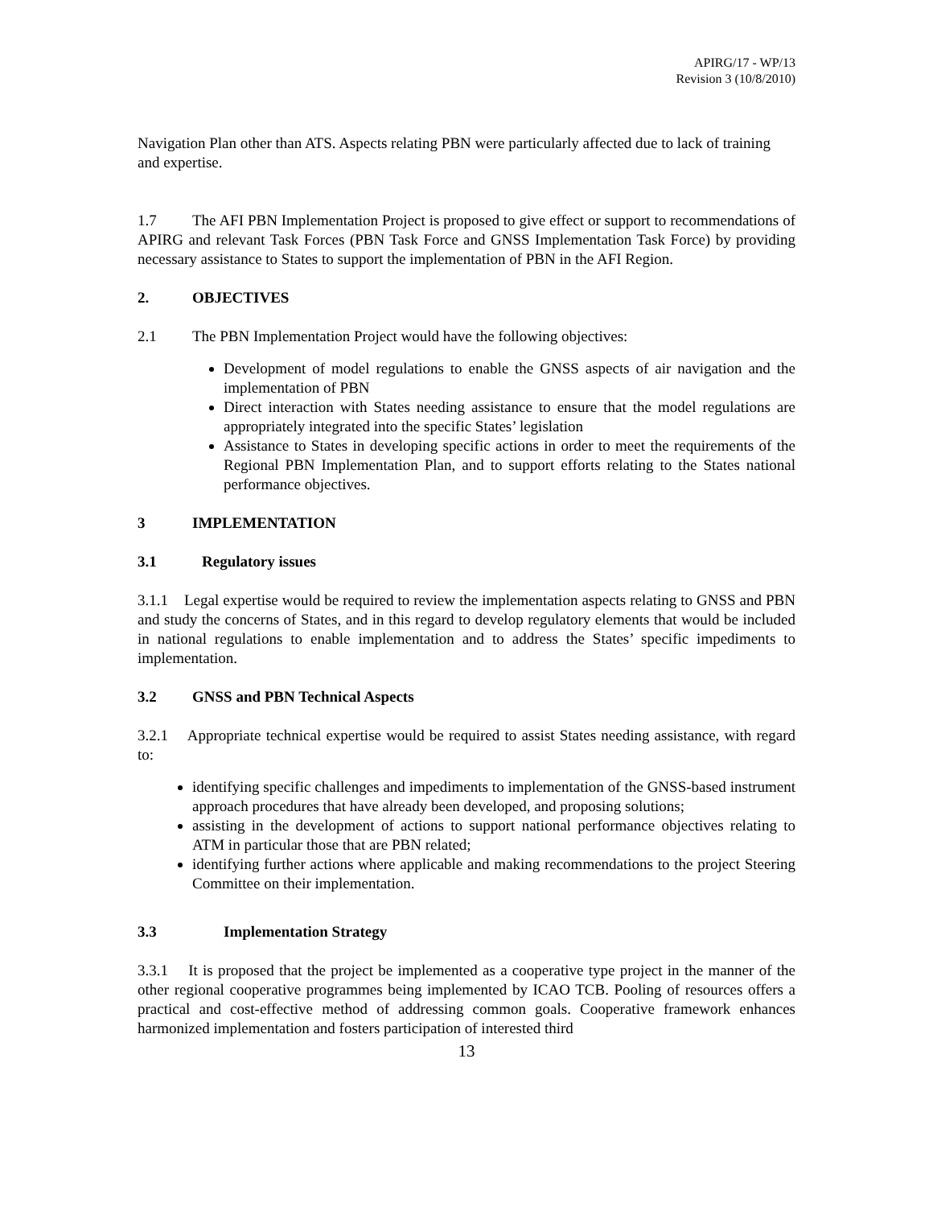APIRG/17 - WP/13
Revision 3 (10/8/2010)
Navigation Plan other than ATS. Aspects relating PBN were particularly affected due to lack of training and expertise.
1.7 The AFI PBN Implementation Project is proposed to give effect or support to recommendations of APIRG and relevant Task Forces (PBN Task Force and GNSS Implementation Task Force) by providing necessary assistance to States to support the implementation of PBN in the AFI Region.
2. OBJECTIVES
2.1 The PBN Implementation Project would have the following objectives:
Development of model regulations to enable the GNSS aspects of air navigation and the implementation of PBN
Direct interaction with States needing assistance to ensure that the model regulations are appropriately integrated into the specific States’ legislation
Assistance to States in developing specific actions in order to meet the requirements of the Regional PBN Implementation Plan, and to support efforts relating to the States national performance objectives.
3 IMPLEMENTATION
3.1 Regulatory issues
3.1.1 Legal expertise would be required to review the implementation aspects relating to GNSS and PBN and study the concerns of States, and in this regard to develop regulatory elements that would be included in national regulations to enable implementation and to address the States’ specific impediments to implementation.
3.2 GNSS and PBN Technical Aspects
3.2.1 Appropriate technical expertise would be required to assist States needing assistance, with regard to:
identifying specific challenges and impediments to implementation of the GNSS-based instrument approach procedures that have already been developed, and proposing solutions;
assisting in the development of actions to support national performance objectives relating to ATM in particular those that are PBN related;
identifying further actions where applicable and making recommendations to the project Steering Committee on their implementation.
3.3 Implementation Strategy
3.3.1 It is proposed that the project be implemented as a cooperative type project in the manner of the other regional cooperative programmes being implemented by ICAO TCB. Pooling of resources offers a practical and cost-effective method of addressing common goals. Cooperative framework enhances harmonized implementation and fosters participation of interested third
13